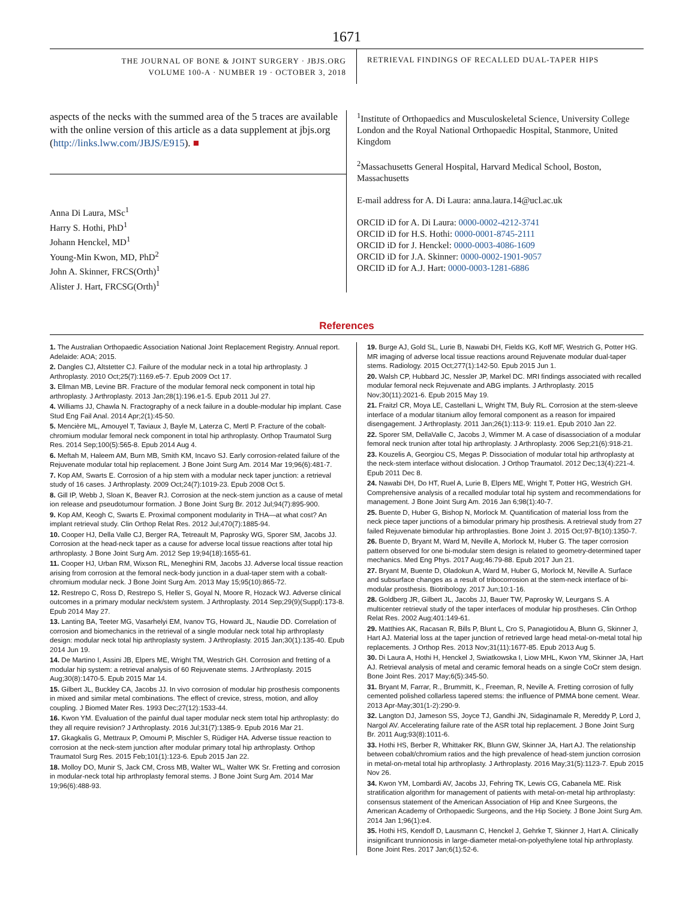1671
THE JOURNAL OF BONE & JOINT SURGERY · JBJS.ORG
VOLUME 100-A · NUMBER 19 · OCTOBER 3, 2018
RETRIEVAL FINDINGS OF RECALLED DUAL-TAPER HIPS
aspects of the necks with the summed area of the 5 traces are available with the online version of this article as a data supplement at jbjs.org (http://links.lww.com/JBJS/E915). ■
Anna Di Laura, MSc<sup>1</sup>
Harry S. Hothi, PhD<sup>1</sup>
Johann Henckel, MD<sup>1</sup>
Young-Min Kwon, MD, PhD<sup>2</sup>
John A. Skinner, FRCS(Orth)<sup>1</sup>
Alister J. Hart, FRCSG(Orth)<sup>1</sup>
<sup>1</sup> Institute of Orthopaedics and Musculoskeletal Science, University College London and the Royal National Orthopaedic Hospital, Stanmore, United Kingdom
<sup>2</sup> Massachusetts General Hospital, Harvard Medical School, Boston, Massachusetts
E-mail address for A. Di Laura: anna.laura.14@ucl.ac.uk
ORCID iD for A. Di Laura: 0000-0002-4212-3741
ORCID iD for H.S. Hothi: 0000-0001-8745-2111
ORCID iD for J. Henckel: 0000-0003-4086-1609
ORCID iD for J.A. Skinner: 0000-0002-1901-9057
ORCID iD for A.J. Hart: 0000-0003-1281-6886
References
1. The Australian Orthopaedic Association National Joint Replacement Registry. Annual report. Adelaide: AOA; 2015.
2. Dangles CJ, Altstetter CJ. Failure of the modular neck in a total hip arthroplasty. J Arthroplasty. 2010 Oct;25(7):1169.e5-7. Epub 2009 Oct 17.
3. Ellman MB, Levine BR. Fracture of the modular femoral neck component in total hip arthroplasty. J Arthroplasty. 2013 Jan;28(1):196.e1-5. Epub 2011 Jul 27.
4. Williams JJ, Chawla N. Fractography of a neck failure in a double-modular hip implant. Case Stud Eng Fail Anal. 2014 Apr;2(1):45-50.
5. Mencière ML, Amouyel T, Taviaux J, Bayle M, Laterza C, Mertl P. Fracture of the cobalt-chromium modular femoral neck component in total hip arthroplasty. Orthop Traumatol Surg Res. 2014 Sep;100(5):565-8. Epub 2014 Aug 4.
6. Meftah M, Haleem AM, Burn MB, Smith KM, Incavo SJ. Early corrosion-related failure of the Rejuvenate modular total hip replacement. J Bone Joint Surg Am. 2014 Mar 19;96(6):481-7.
7. Kop AM, Swarts E. Corrosion of a hip stem with a modular neck taper junction: a retrieval study of 16 cases. J Arthroplasty. 2009 Oct;24(7):1019-23. Epub 2008 Oct 5.
8. Gill IP, Webb J, Sloan K, Beaver RJ. Corrosion at the neck-stem junction as a cause of metal ion release and pseudotumour formation. J Bone Joint Surg Br. 2012 Jul;94(7):895-900.
9. Kop AM, Keogh C, Swarts E. Proximal component modularity in THA—at what cost? An implant retrieval study. Clin Orthop Relat Res. 2012 Jul;470(7):1885-94.
10. Cooper HJ, Della Valle CJ, Berger RA, Tetreault M, Paprosky WG, Sporer SM, Jacobs JJ. Corrosion at the head-neck taper as a cause for adverse local tissue reactions after total hip arthroplasty. J Bone Joint Surg Am. 2012 Sep 19;94(18):1655-61.
11. Cooper HJ, Urban RM, Wixson RL, Meneghini RM, Jacobs JJ. Adverse local tissue reaction arising from corrosion at the femoral neck-body junction in a dual-taper stem with a cobalt-chromium modular neck. J Bone Joint Surg Am. 2013 May 15;95(10):865-72.
12. Restrepo C, Ross D, Restrepo S, Heller S, Goyal N, Moore R, Hozack WJ. Adverse clinical outcomes in a primary modular neck/stem system. J Arthroplasty. 2014 Sep;29(9)(Suppl):173-8. Epub 2014 May 27.
13. Lanting BA, Teeter MG, Vasarhelyi EM, Ivanov TG, Howard JL, Naudie DD. Correlation of corrosion and biomechanics in the retrieval of a single modular neck total hip arthroplasty design: modular neck total hip arthroplasty system. J Arthroplasty. 2015 Jan;30(1):135-40. Epub 2014 Jun 19.
14. De Martino I, Assini JB, Elpers ME, Wright TM, Westrich GH. Corrosion and fretting of a modular hip system: a retrieval analysis of 60 Rejuvenate stems. J Arthroplasty. 2015 Aug;30(8):1470-5. Epub 2015 Mar 14.
15. Gilbert JL, Buckley CA, Jacobs JJ. In vivo corrosion of modular hip prosthesis components in mixed and similar metal combinations. The effect of crevice, stress, motion, and alloy coupling. J Biomed Mater Res. 1993 Dec;27(12):1533-44.
16. Kwon YM. Evaluation of the painful dual taper modular neck stem total hip arthroplasty: do they all require revision? J Arthroplasty. 2016 Jul;31(7):1385-9. Epub 2016 Mar 21.
17. Gkagkalis G, Mettraux P, Omoumi P, Mischler S, Rüdiger HA. Adverse tissue reaction to corrosion at the neck-stem junction after modular primary total hip arthroplasty. Orthop Traumatol Surg Res. 2015 Feb;101(1):123-6. Epub 2015 Jan 22.
18. Molloy DO, Munir S, Jack CM, Cross MB, Walter WL, Walter WK Sr. Fretting and corrosion in modular-neck total hip arthroplasty femoral stems. J Bone Joint Surg Am. 2014 Mar 19;96(6):488-93.
19. Burge AJ, Gold SL, Lurie B, Nawabi DH, Fields KG, Koff MF, Westrich G, Potter HG. MR imaging of adverse local tissue reactions around Rejuvenate modular dual-taper stems. Radiology. 2015 Oct;277(1):142-50. Epub 2015 Jun 1.
20. Walsh CP, Hubbard JC, Nessler JP, Markel DC. MRI findings associated with recalled modular femoral neck Rejuvenate and ABG implants. J Arthroplasty. 2015 Nov;30(11):2021-6. Epub 2015 May 19.
21. Fraitzl CR, Moya LE, Castellani L, Wright TM, Buly RL. Corrosion at the stem-sleeve interface of a modular titanium alloy femoral component as a reason for impaired disengagement. J Arthroplasty. 2011 Jan;26(1):113-9: 119.e1. Epub 2010 Jan 22.
22. Sporer SM, DellaValle C, Jacobs J, Wimmer M. A case of disassociation of a modular femoral neck trunion after total hip arthroplasty. J Arthroplasty. 2006 Sep;21(6):918-21.
23. Kouzelis A, Georgiou CS, Megas P. Dissociation of modular total hip arthroplasty at the neck-stem interface without dislocation. J Orthop Traumatol. 2012 Dec;13(4):221-4. Epub 2011 Dec 8.
24. Nawabi DH, Do HT, Ruel A, Lurie B, Elpers ME, Wright T, Potter HG, Westrich GH. Comprehensive analysis of a recalled modular total hip system and recommendations for management. J Bone Joint Surg Am. 2016 Jan 6;98(1):40-7.
25. Buente D, Huber G, Bishop N, Morlock M. Quantification of material loss from the neck piece taper junctions of a bimodular primary hip prosthesis. A retrieval study from 27 failed Rejuvenate bimodular hip arthroplasties. Bone Joint J. 2015 Oct;97-B(10):1350-7.
26. Buente D, Bryant M, Ward M, Neville A, Morlock M, Huber G. The taper corrosion pattern observed for one bi-modular stem design is related to geometry-determined taper mechanics. Med Eng Phys. 2017 Aug;46:79-88. Epub 2017 Jun 21.
27. Bryant M, Buente D, Oladokun A, Ward M, Huber G, Morlock M, Neville A. Surface and subsurface changes as a result of tribocorrosion at the stem-neck interface of bi-modular prosthesis. Biotribology. 2017 Jun;10:1-16.
28. Goldberg JR, Gilbert JL, Jacobs JJ, Bauer TW, Paprosky W, Leurgans S. A multicenter retrieval study of the taper interfaces of modular hip prostheses. Clin Orthop Relat Res. 2002 Aug;401:149-61.
29. Matthies AK, Racasan R, Bills P, Blunt L, Cro S, Panagiotidou A, Blunn G, Skinner J, Hart AJ. Material loss at the taper junction of retrieved large head metal-on-metal total hip replacements. J Orthop Res. 2013 Nov;31(11):1677-85. Epub 2013 Aug 5.
30. Di Laura A, Hothi H, Henckel J, Swiatkowska I, Liow MHL, Kwon YM, Skinner JA, Hart AJ. Retrieval analysis of metal and ceramic femoral heads on a single CoCr stem design. Bone Joint Res. 2017 May;6(5):345-50.
31. Bryant M, Farrar, R., Brummitt, K., Freeman, R, Neville A. Fretting corrosion of fully cemented polished collarless tapered stems: the influence of PMMA bone cement. Wear. 2013 Apr-May;301(1-2):290-9.
32. Langton DJ, Jameson SS, Joyce TJ, Gandhi JN, Sidaginamale R, Mereddy P, Lord J, Nargol AV. Accelerating failure rate of the ASR total hip replacement. J Bone Joint Surg Br. 2011 Aug;93(8):1011-6.
33. Hothi HS, Berber R, Whittaker RK, Blunn GW, Skinner JA, Hart AJ. The relationship between cobalt/chromium ratios and the high prevalence of head-stem junction corrosion in metal-on-metal total hip arthroplasty. J Arthroplasty. 2016 May;31(5):1123-7. Epub 2015 Nov 26.
34. Kwon YM, Lombardi AV, Jacobs JJ, Fehring TK, Lewis CG, Cabanela ME. Risk stratification algorithm for management of patients with metal-on-metal hip arthroplasty: consensus statement of the American Association of Hip and Knee Surgeons, the American Academy of Orthopaedic Surgeons, and the Hip Society. J Bone Joint Surg Am. 2014 Jan 1;96(1):e4.
35. Hothi HS, Kendoff D, Lausmann C, Henckel J, Gehrke T, Skinner J, Hart A. Clinically insignificant trunnionosis in large-diameter metal-on-polyethylene total hip arthroplasty. Bone Joint Res. 2017 Jan;6(1):52-6.